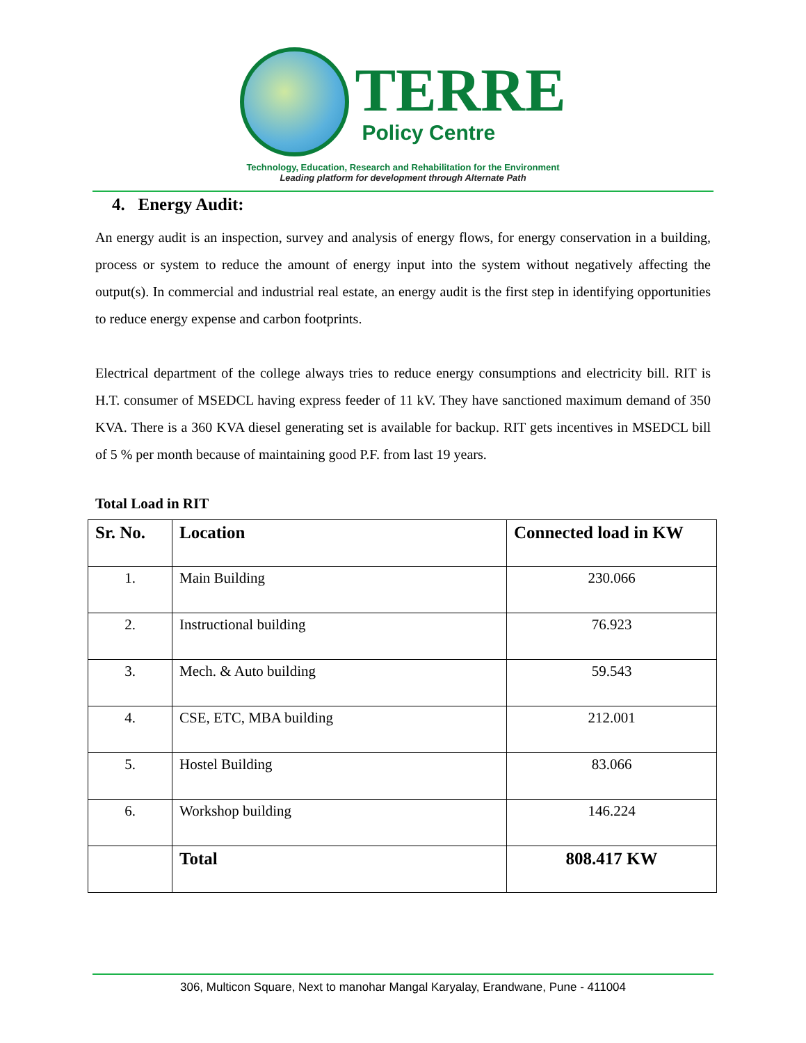TERRE
Policy Centre
Technology, Education, Research and Rehabilitation for the Environment
Leading platform for development through Alternate Path
4. Energy Audit:
An energy audit is an inspection, survey and analysis of energy flows, for energy conservation in a building, process or system to reduce the amount of energy input into the system without negatively affecting the output(s). In commercial and industrial real estate, an energy audit is the first step in identifying opportunities to reduce energy expense and carbon footprints.
Electrical department of the college always tries to reduce energy consumptions and electricity bill. RIT is H.T. consumer of MSEDCL having express feeder of 11 kV. They have sanctioned maximum demand of 350 KVA. There is a 360 KVA diesel generating set is available for backup. RIT gets incentives in MSEDCL bill of 5 % per month because of maintaining good P.F. from last 19 years.
Total Load in RIT
| Sr. No. | Location | Connected load in KW |
| --- | --- | --- |
| 1. | Main Building | 230.066 |
| 2. | Instructional building | 76.923 |
| 3. | Mech. & Auto building | 59.543 |
| 4. | CSE, ETC, MBA building | 212.001 |
| 5. | Hostel Building | 83.066 |
| 6. | Workshop building | 146.224 |
| | Total | 808.417 KW |
306, Multicon Square, Next to manohar Mangal Karyalay, Erandwane, Pune - 411004